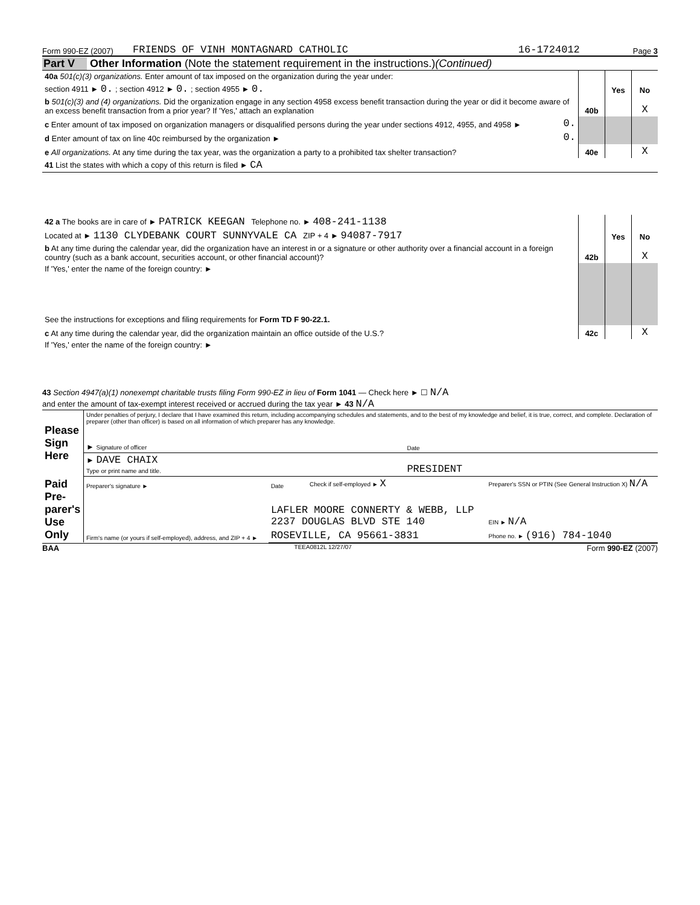Form 990-EZ (2007) FRIENDS OF VINH MONTAGNARD CATHOLIC 16-1724012 Page 3
Part V Other Information (Note the statement requirement in the instructions.) (Continued)
| 40a 501(c)(3) organizations. Enter amount of tax imposed on the organization during the year under: | | | | |
| section 4911 ► 0. ; section 4912 ► 0. ; section 4955 ► 0. | | | Yes | No |
| b 501(c)(3) and (4) organizations. Did the organization engage in any section 4958 excess benefit transaction during the year or did it become aware of an excess benefit transaction from a prior year? If 'Yes,' attach an explanation | | 40b | | X |
| c Enter amount of tax imposed on organization managers or disqualified persons during the year under sections 4912, 4955, and 4958 ► | 0. | | | |
| d Enter amount of tax on line 40c reimbursed by the organization ► | 0. | | | |
| e All organizations. At any time during the tax year, was the organization a party to a prohibited tax shelter transaction? | | 40e | | X |
| 41 List the states with which a copy of this return is filed ► CA | | | | |
| 42 a The books are in care of ► PATRICK KEEGAN Telephone no. ► 408-241-1138 | | | |
| Located at ► 1130 CLYDEBANK COURT SUNNYVALE CA ZIP + 4 ► 94087-7917 | | Yes | No |
| b At any time during the calendar year, did the organization have an interest in or a signature or other authority over a financial account in a foreign country (such as a bank account, securities account, or other financial account)? | 42b | | X |
| If 'Yes,' enter the name of the foreign country: ► | | | |
| See the instructions for exceptions and filing requirements for Form TD F 90-22.1. | | | |
| c At any time during the calendar year, did the organization maintain an office outside of the U.S.? | 42c | | X |
| If 'Yes,' enter the name of the foreign country: ► | | | |
43 Section 4947(a)(1) nonexempt charitable trusts filing Form 990-EZ in lieu of Form 1041 — Check here ► ☐ N/A
and enter the amount of tax-exempt interest received or accrued during the tax year ► 43 N/A
| Please Sign Here | Under penalties of perjury, I declare that I have examined this return, including accompanying schedules and statements, and to the best of my knowledge and belief, it is true, correct, and complete. Declaration of preparer (other than officer) is based on all information of which preparer has any knowledge. | |
| | ► Signature of officer | Date |
| | ► DAVE CHAIX Type or print name and title. | PRESIDENT |
| Paid Pre-parer's Use Only | Preparer's signature ► | Date | Check if self-employed ► X | Preparer's SSN or PTIN (See General Instruction X) N/A |
| | Firm's name (or yours if self-employed), address, and ZIP + 4 ► | LAFLER MOORE CONNERTY & WEBB, LLP 2237 DOUGLAS BLVD STE 140 | | EIN ► N/A |
| | | ROSEVILLE, CA 95661-3831 | | Phone no. ► (916) 784-1040 |
BAA TEEA0812L 12/27/07 Form 990-EZ (2007)